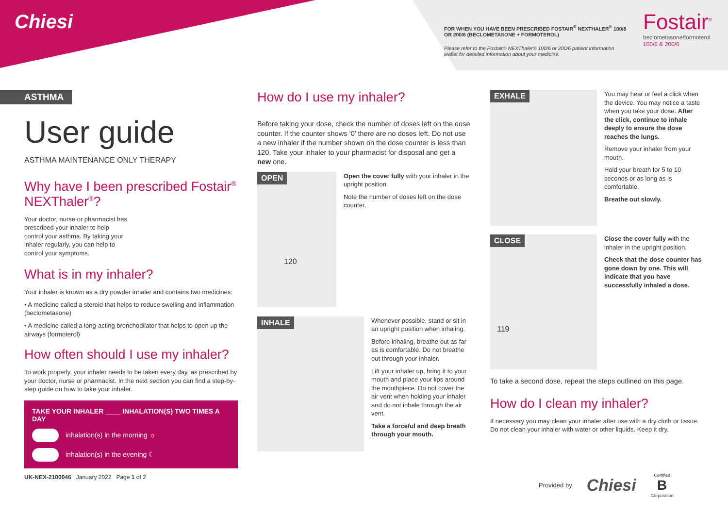Chiesi
FOR WHEN YOU HAVE BEEN PRESCRIBED FOSTAIR<sup>®</sup> NEXTHALER<sup>®</sup> 100/6 OR 200/6 (BECLOMETASONE + FORMOTEROL)
Please refer to the Fostair® NEXThaler® 100/6 or 200/6 patient information leaflet for detailed information about your medicine.
Fostair<sup>®</sup>
beclometasone/formoterol
100/6 & 200/6
ASTHMA
User guide
ASTHMA MAINTENANCE ONLY THERAPY
Why have I been prescribed Fostair<sup>®</sup> NEXThaler<sup>®</sup>?
Your doctor, nurse or pharmacist has prescribed your inhaler to help control your asthma. By taking your inhaler regularly, you can help to control your symptoms.
What is in my inhaler?
Your inhaler is known as a dry powder inhaler and contains two medicines:
• A medicine called a steroid that helps to reduce swelling and inflammation (beclometasone)
• A medicine called a long-acting bronchodilator that helps to open up the airways (formoterol)
How often should I use my inhaler?
To work properly, your inhaler needs to be taken every day, as prescribed by your doctor, nurse or pharmacist. In the next section you can find a step-by-step guide on how to take your inhaler.
TAKE YOUR INHALER ____ INHALATION(S) TWO TIMES A DAY
inhalation(s) in the morning ☼
inhalation(s) in the evening ☾
UK-NEX-2100046 January 2022 Page 1 of 2
How do I use my inhaler?
Before taking your dose, check the number of doses left on the dose counter. If the counter shows ‘0’ there are no doses left. Do not use a new inhaler if the number shown on the dose counter is less than 120. Take your inhaler to your pharmacist for disposal and get a new one.
OPEN
120
Open the cover fully with your inhaler in the upright position.
Note the number of doses left on the dose counter.
INHALE
Whenever possible, stand or sit in an upright position when inhaling.
Before inhaling, breathe out as far as is comfortable. Do not breathe out through your inhaler.
Lift your inhaler up, bring it to your mouth and place your lips around the mouthpiece. Do not cover the air vent when holding your inhaler and do not inhale through the air vent.
Take a forceful and deep breath through your mouth.
EXHALE
You may hear or feel a click when the device. You may notice a taste when you take your dose. After the click, continue to inhale deeply to ensure the dose reaches the lungs.
Remove your inhaler from your mouth.
Hold your breath for 5 to 10 seconds or as long as is comfortable.
Breathe out slowly.
CLOSE
119
Close the cover fully with the inhaler in the upright position.
Check that the dose counter has gone down by one. This will indicate that you have successfully inhaled a dose.
To take a second dose, repeat the steps outlined on this page.
How do I clean my inhaler?
If necessary you may clean your inhaler after use with a dry cloth or tissue. Do not clean your inhaler with water or other liquids. Keep it dry.
Provided by Chiesi Certified
B
Corporation